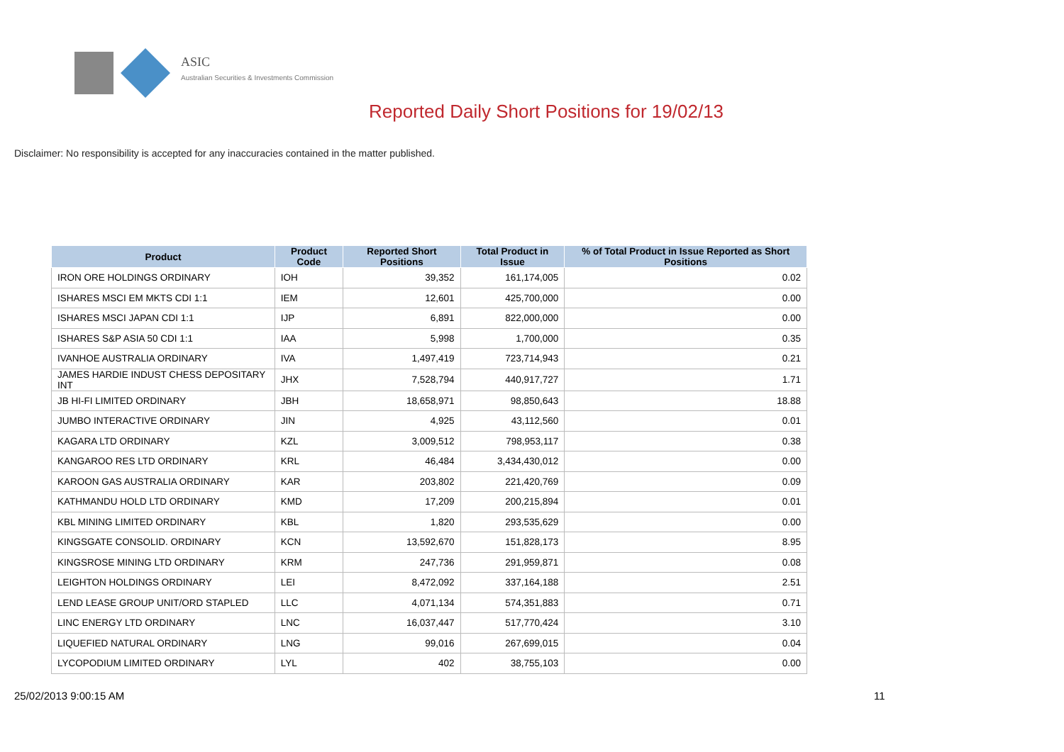ASIC
Australian Securities & Investments Commission
Reported Daily Short Positions for 19/02/13
Disclaimer: No responsibility is accepted for any inaccuracies contained in the matter published.
| Product | Product Code | Reported Short Positions | Total Product in Issue | % of Total Product in Issue Reported as Short Positions |
| --- | --- | --- | --- | --- |
| IRON ORE HOLDINGS ORDINARY | IOH | 39,352 | 161,174,005 | 0.02 |
| ISHARES MSCI EM MKTS CDI 1:1 | IEM | 12,601 | 425,700,000 | 0.00 |
| ISHARES MSCI JAPAN CDI 1:1 | IJP | 6,891 | 822,000,000 | 0.00 |
| ISHARES S&P ASIA 50 CDI 1:1 | IAA | 5,998 | 1,700,000 | 0.35 |
| IVANHOE AUSTRALIA ORDINARY | IVA | 1,497,419 | 723,714,943 | 0.21 |
| JAMES HARDIE INDUST CHESS DEPOSITARY INT | JHX | 7,528,794 | 440,917,727 | 1.71 |
| JB HI-FI LIMITED ORDINARY | JBH | 18,658,971 | 98,850,643 | 18.88 |
| JUMBO INTERACTIVE ORDINARY | JIN | 4,925 | 43,112,560 | 0.01 |
| KAGARA LTD ORDINARY | KZL | 3,009,512 | 798,953,117 | 0.38 |
| KANGAROO RES LTD ORDINARY | KRL | 46,484 | 3,434,430,012 | 0.00 |
| KAROON GAS AUSTRALIA ORDINARY | KAR | 203,802 | 221,420,769 | 0.09 |
| KATHMANDU HOLD LTD ORDINARY | KMD | 17,209 | 200,215,894 | 0.01 |
| KBL MINING LIMITED ORDINARY | KBL | 1,820 | 293,535,629 | 0.00 |
| KINGSGATE CONSOLID. ORDINARY | KCN | 13,592,670 | 151,828,173 | 8.95 |
| KINGSROSE MINING LTD ORDINARY | KRM | 247,736 | 291,959,871 | 0.08 |
| LEIGHTON HOLDINGS ORDINARY | LEI | 8,472,092 | 337,164,188 | 2.51 |
| LEND LEASE GROUP UNIT/ORD STAPLED | LLC | 4,071,134 | 574,351,883 | 0.71 |
| LINC ENERGY LTD ORDINARY | LNC | 16,037,447 | 517,770,424 | 3.10 |
| LIQUEFIED NATURAL ORDINARY | LNG | 99,016 | 267,699,015 | 0.04 |
| LYCOPODIUM LIMITED ORDINARY | LYL | 402 | 38,755,103 | 0.00 |
25/02/2013 9:00:15 AM 11